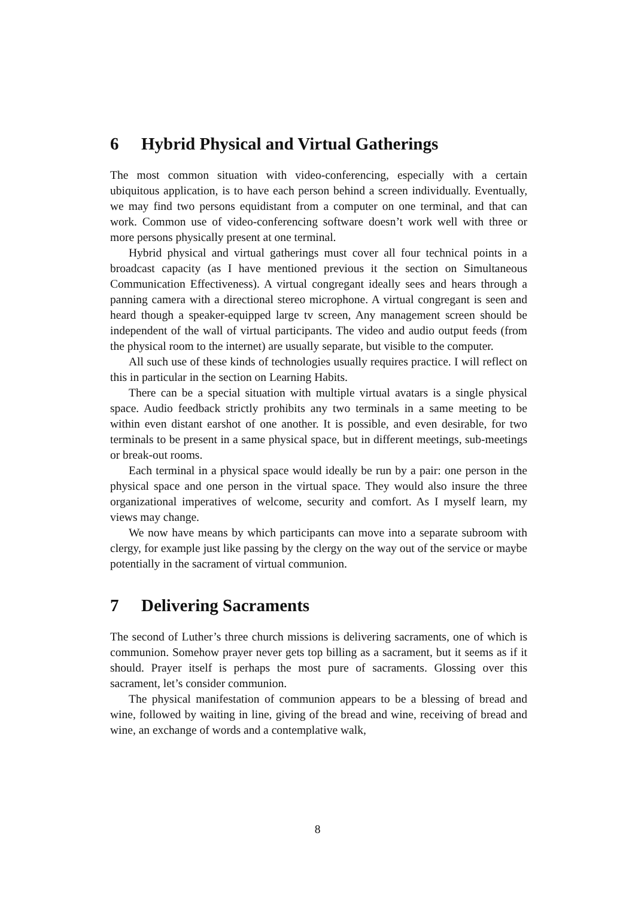6 Hybrid Physical and Virtual Gatherings
The most common situation with video-conferencing, especially with a certain ubiquitous application, is to have each person behind a screen individually. Eventually, we may find two persons equidistant from a computer on one terminal, and that can work. Common use of video-conferencing software doesn’t work well with three or more persons physically present at one terminal.
Hybrid physical and virtual gatherings must cover all four technical points in a broadcast capacity (as I have mentioned previous it the section on Simultaneous Communication Effectiveness). A virtual congregant ideally sees and hears through a panning camera with a directional stereo microphone. A virtual congregant is seen and heard though a speaker-equipped large tv screen, Any management screen should be independent of the wall of virtual participants. The video and audio output feeds (from the physical room to the internet) are usually separate, but visible to the computer.
All such use of these kinds of technologies usually requires practice. I will reflect on this in particular in the section on Learning Habits.
There can be a special situation with multiple virtual avatars is a single physical space. Audio feedback strictly prohibits any two terminals in a same meeting to be within even distant earshot of one another. It is possible, and even desirable, for two terminals to be present in a same physical space, but in different meetings, sub-meetings or break-out rooms.
Each terminal in a physical space would ideally be run by a pair: one person in the physical space and one person in the virtual space. They would also insure the three organizational imperatives of welcome, security and comfort. As I myself learn, my views may change.
We now have means by which participants can move into a separate subroom with clergy, for example just like passing by the clergy on the way out of the service or maybe potentially in the sacrament of virtual communion.
7 Delivering Sacraments
The second of Luther’s three church missions is delivering sacraments, one of which is communion. Somehow prayer never gets top billing as a sacrament, but it seems as if it should. Prayer itself is perhaps the most pure of sacraments. Glossing over this sacrament, let’s consider communion.
The physical manifestation of communion appears to be a blessing of bread and wine, followed by waiting in line, giving of the bread and wine, receiving of bread and wine, an exchange of words and a contemplative walk,
8